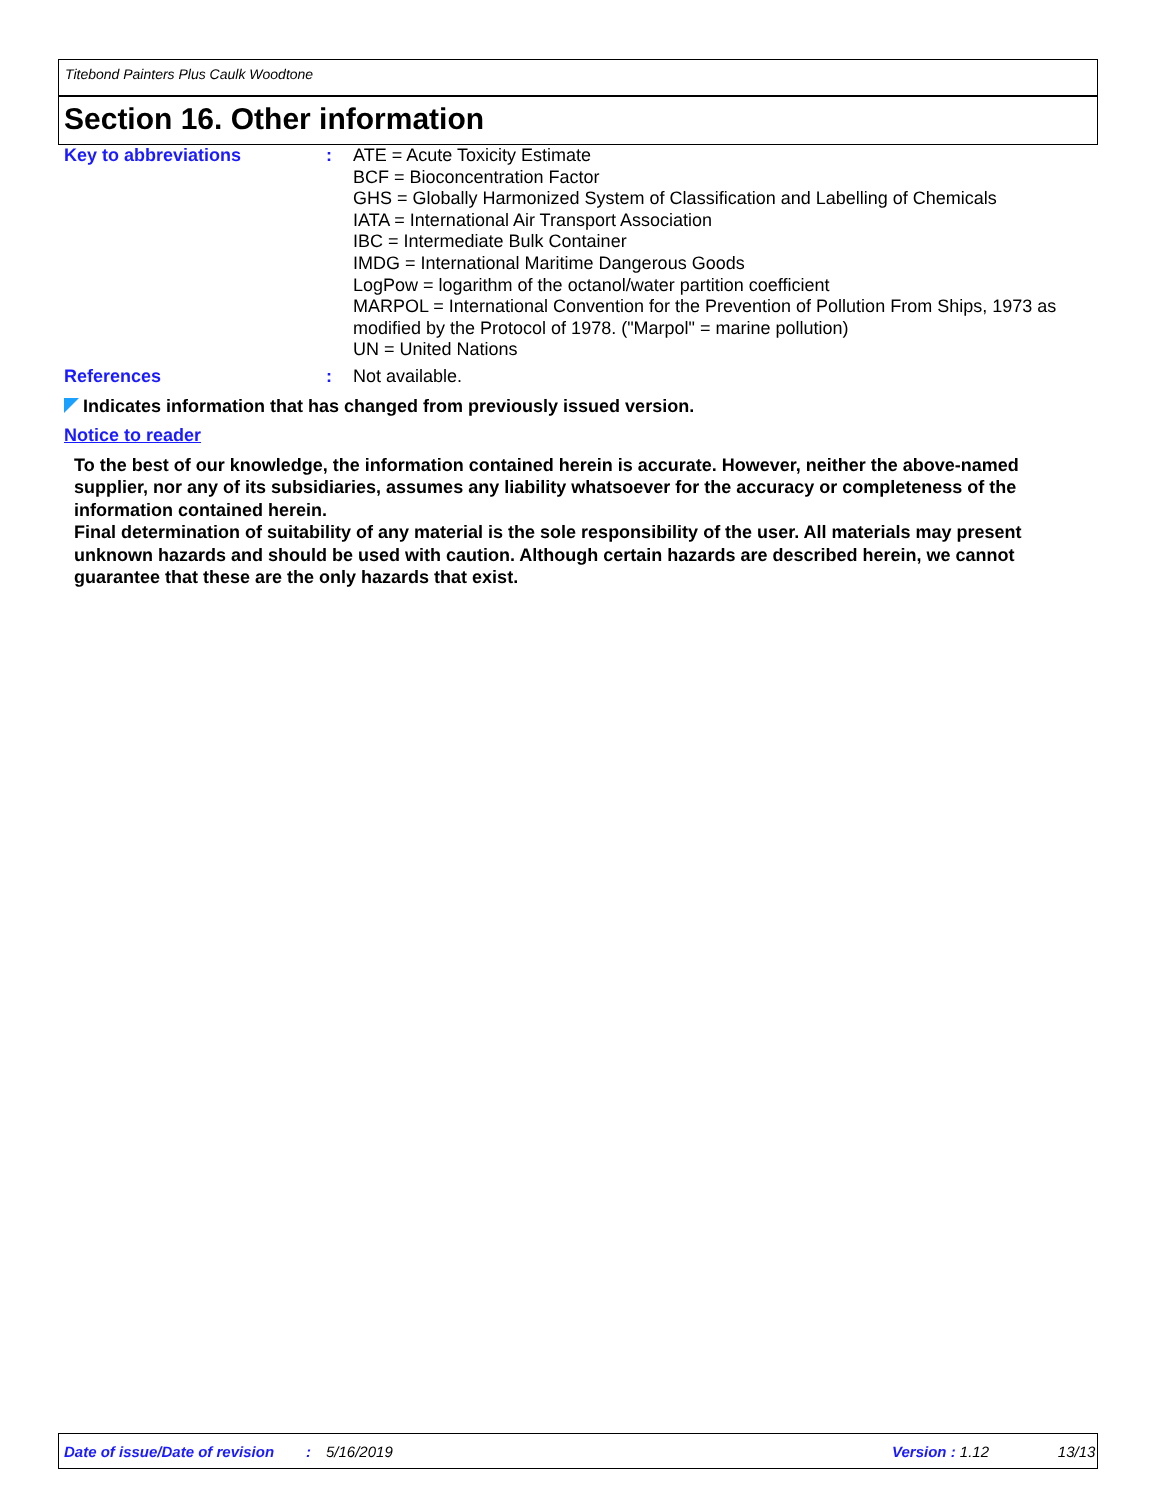Titebond Painters Plus Caulk Woodtone
Section 16. Other information
Key to abbreviations : ATE = Acute Toxicity Estimate
BCF = Bioconcentration Factor
GHS = Globally Harmonized System of Classification and Labelling of Chemicals
IATA = International Air Transport Association
IBC = Intermediate Bulk Container
IMDG = International Maritime Dangerous Goods
LogPow = logarithm of the octanol/water partition coefficient
MARPOL = International Convention for the Prevention of Pollution From Ships, 1973 as modified by the Protocol of 1978. ("Marpol" = marine pollution)
UN = United Nations
References : Not available.
Indicates information that has changed from previously issued version.
Notice to reader
To the best of our knowledge, the information contained herein is accurate. However, neither the above-named supplier, nor any of its subsidiaries, assumes any liability whatsoever for the accuracy or completeness of the information contained herein.
Final determination of suitability of any material is the sole responsibility of the user. All materials may present unknown hazards and should be used with caution. Although certain hazards are described herein, we cannot guarantee that these are the only hazards that exist.
Date of issue/Date of revision : 5/16/2019 Version : 1.12 13/13